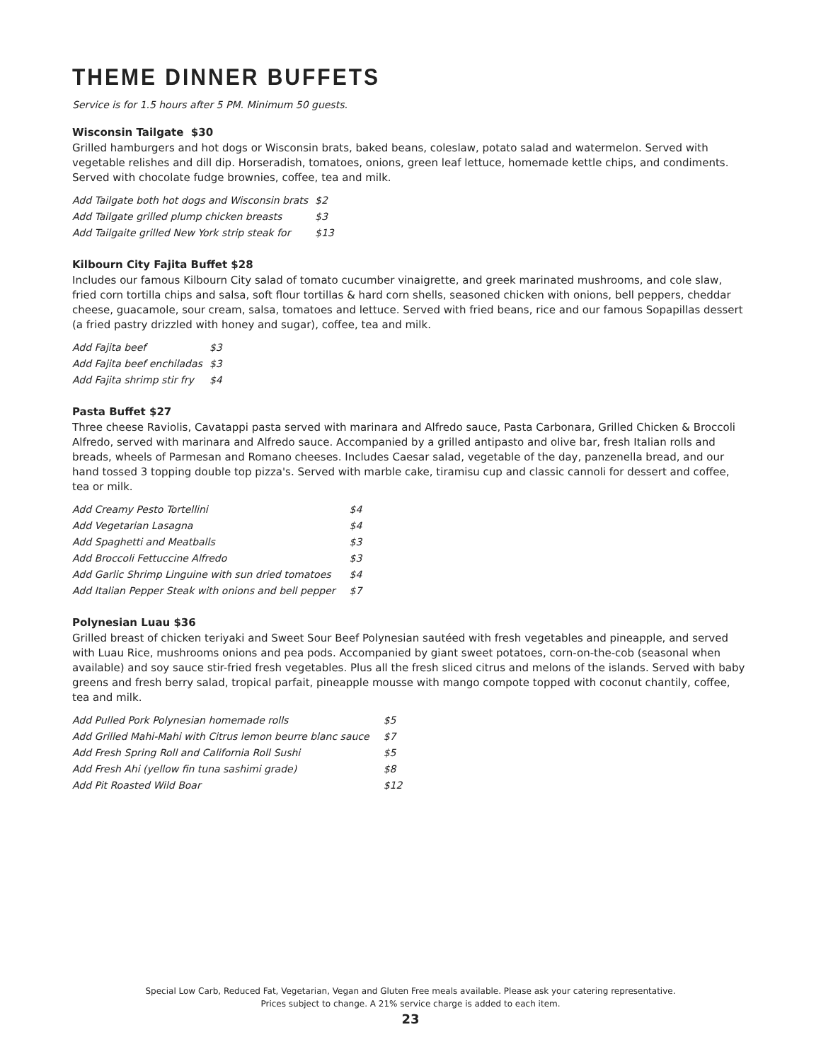THEME DINNER BUFFETS
Service is for 1.5 hours after 5 PM. Minimum 50 guests.
Wisconsin Tailgate $30
Grilled hamburgers and hot dogs or Wisconsin brats, baked beans, coleslaw, potato salad and watermelon. Served with vegetable relishes and dill dip. Horseradish, tomatoes, onions, green leaf lettuce, homemade kettle chips, and condiments. Served with chocolate fudge brownies, coffee, tea and milk.
| Add Tailgate both hot dogs and Wisconsin brats | $2 |
| Add Tailgate grilled plump chicken breasts | $3 |
| Add Tailgaite grilled New York strip steak for | $13 |
Kilbourn City Fajita Buffet $28
Includes our famous Kilbourn City salad of tomato cucumber vinaigrette, and greek marinated mushrooms, and cole slaw, fried corn tortilla chips and salsa, soft flour tortillas & hard corn shells, seasoned chicken with onions, bell peppers, cheddar cheese, guacamole, sour cream, salsa, tomatoes and lettuce. Served with fried beans, rice and our famous Sopapillas dessert (a fried pastry drizzled with honey and sugar), coffee, tea and milk.
| Add Fajita beef | $3 |
| Add Fajita beef enchiladas | $3 |
| Add Fajita shrimp stir fry | $4 |
Pasta Buffet $27
Three cheese Raviolis, Cavatappi pasta served with marinara and Alfredo sauce, Pasta Carbonara, Grilled Chicken & Broccoli Alfredo, served with marinara and Alfredo sauce. Accompanied by a grilled antipasto and olive bar, fresh Italian rolls and breads, wheels of Parmesan and Romano cheeses. Includes Caesar salad, vegetable of the day, panzenella bread, and our hand tossed 3 topping double top pizza's. Served with marble cake, tiramisu cup and classic cannoli for dessert and coffee, tea or milk.
| Add Creamy Pesto Tortellini | $4 |
| Add Vegetarian Lasagna | $4 |
| Add Spaghetti and Meatballs | $3 |
| Add Broccoli Fettuccine Alfredo | $3 |
| Add Garlic Shrimp Linguine with sun dried tomatoes | $4 |
| Add Italian Pepper Steak with onions and bell pepper | $7 |
Polynesian Luau $36
Grilled breast of chicken teriyaki and Sweet Sour Beef Polynesian sautéed with fresh vegetables and pineapple, and served with Luau Rice, mushrooms onions and pea pods. Accompanied by giant sweet potatoes, corn-on-the-cob (seasonal when available) and soy sauce stir-fried fresh vegetables. Plus all the fresh sliced citrus and melons of the islands. Served with baby greens and fresh berry salad, tropical parfait, pineapple mousse with mango compote topped with coconut chantily, coffee, tea and milk.
| Add Pulled Pork Polynesian homemade rolls | $5 |
| Add Grilled Mahi-Mahi with Citrus lemon beurre blanc sauce | $7 |
| Add Fresh Spring Roll and California Roll Sushi | $5 |
| Add Fresh Ahi (yellow fin tuna sashimi grade) | $8 |
| Add Pit Roasted Wild Boar | $12 |
Special Low Carb, Reduced Fat, Vegetarian, Vegan and Gluten Free meals available. Please ask your catering representative.
Prices subject to change. A 21% service charge is added to each item.
23